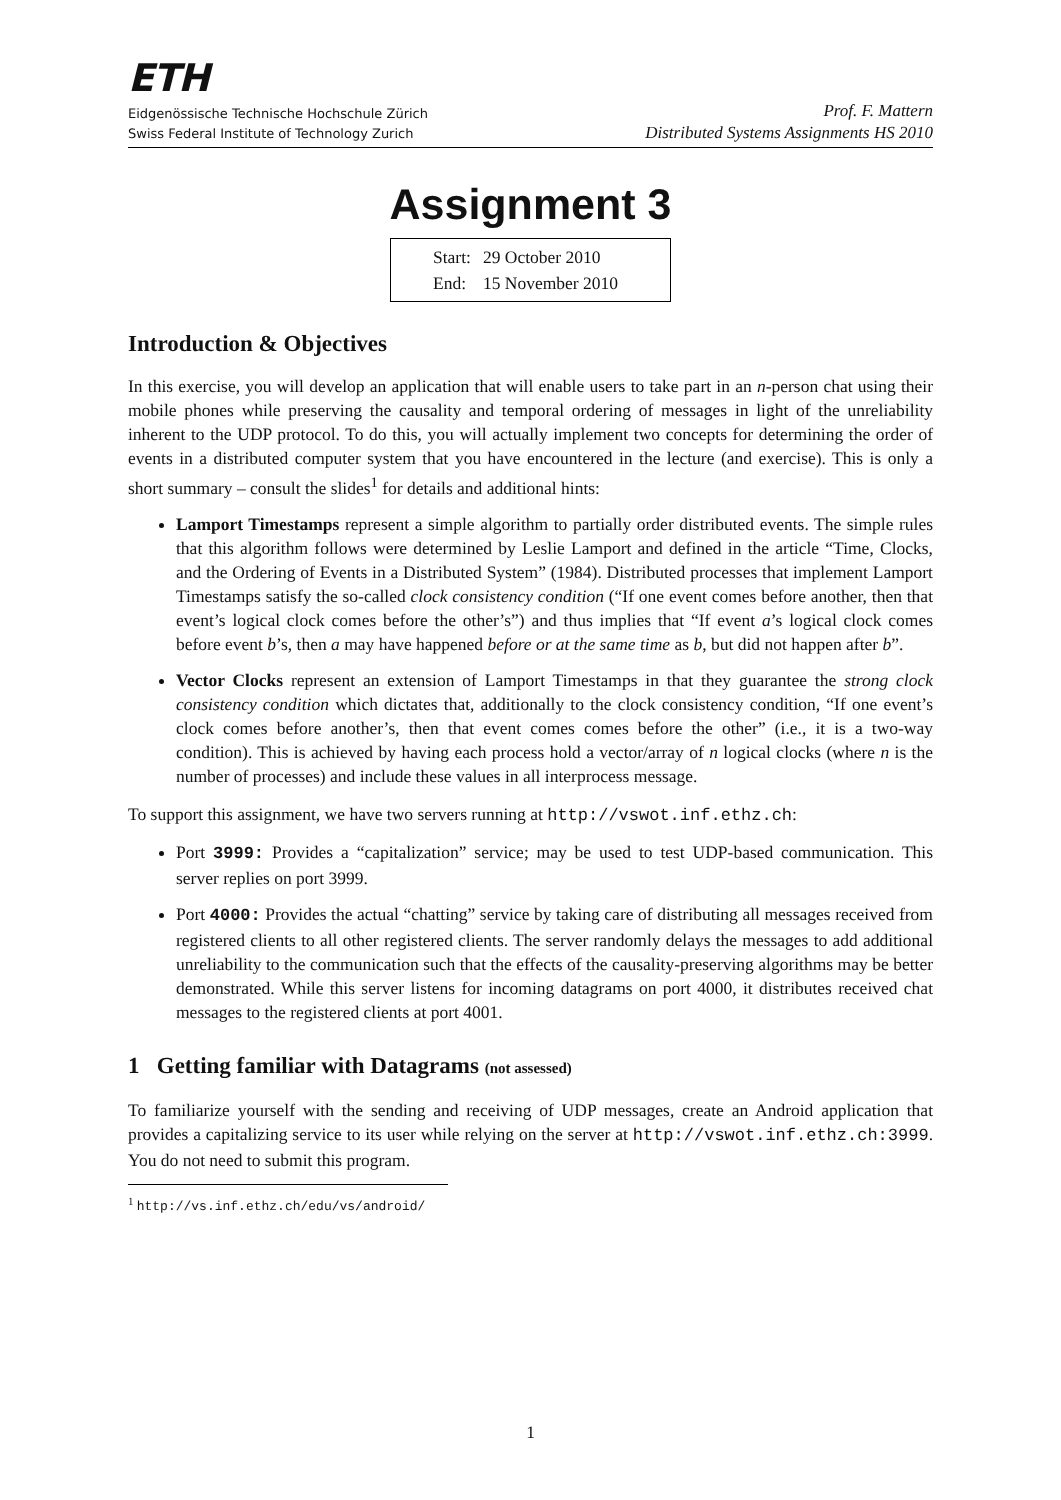ETH
Eidgenössische Technische Hochschule Zürich
Swiss Federal Institute of Technology Zurich
Prof. F. Mattern
Distributed Systems Assignments HS 2010
Assignment 3
| Start: | 29 October 2010 |
| End: | 15 November 2010 |
Introduction & Objectives
In this exercise, you will develop an application that will enable users to take part in an n-person chat using their mobile phones while preserving the causality and temporal ordering of messages in light of the unreliability inherent to the UDP protocol. To do this, you will actually implement two concepts for determining the order of events in a distributed computer system that you have encountered in the lecture (and exercise). This is only a short summary – consult the slides<sup>1</sup> for details and additional hints:
Lamport Timestamps represent a simple algorithm to partially order distributed events. The simple rules that this algorithm follows were determined by Leslie Lamport and defined in the article “Time, Clocks, and the Ordering of Events in a Distributed System” (1984). Distributed processes that implement Lamport Timestamps satisfy the so-called clock consistency condition (“If one event comes before another, then that event’s logical clock comes before the other’s”) and thus implies that “If event a’s logical clock comes before event b’s, then a may have happened before or at the same time as b, but did not happen after b”.
Vector Clocks represent an extension of Lamport Timestamps in that they guarantee the strong clock consistency condition which dictates that, additionally to the clock consistency condition, “If one event’s clock comes before another’s, then that event comes comes before the other” (i.e., it is a two-way condition). This is achieved by having each process hold a vector/array of n logical clocks (where n is the number of processes) and include these values in all interprocess message.
To support this assignment, we have two servers running at http://vswot.inf.ethz.ch:
Port 3999: Provides a “capitalization” service; may be used to test UDP-based communication. This server replies on port 3999.
Port 4000: Provides the actual “chatting” service by taking care of distributing all messages received from registered clients to all other registered clients. The server randomly delays the messages to add additional unreliability to the communication such that the effects of the causality-preserving algorithms may be better demonstrated. While this server listens for incoming datagrams on port 4000, it distributes received chat messages to the registered clients at port 4001.
1 Getting familiar with Datagrams (not assessed)
To familiarize yourself with the sending and receiving of UDP messages, create an Android application that provides a capitalizing service to its user while relying on the server at http://vswot.inf.ethz.ch:3999. You do not need to submit this program.
<sup>1</sup> http://vs.inf.ethz.ch/edu/vs/android/
1